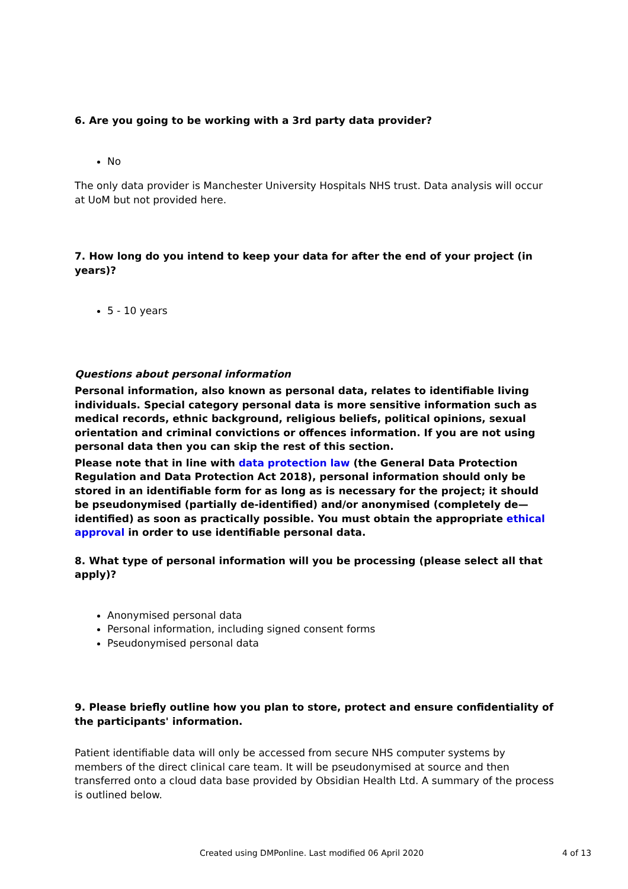6. Are you going to be working with a 3rd party data provider?
No
The only data provider is Manchester University Hospitals NHS trust. Data analysis will occur at UoM but not provided here.
7. How long do you intend to keep your data for after the end of your project (in years)?
5 - 10 years
Questions about personal information
Personal information, also known as personal data, relates to identifiable living individuals. Special category personal data is more sensitive information such as medical records, ethnic background, religious beliefs, political opinions, sexual orientation and criminal convictions or offences information. If you are not using personal data then you can skip the rest of this section.
Please note that in line with data protection law (the General Data Protection Regulation and Data Protection Act 2018), personal information should only be stored in an identifiable form for as long as is necessary for the project; it should be pseudonymised (partially de-identified) and/or anonymised (completely de—identified) as soon as practically possible. You must obtain the appropriate ethical approval in order to use identifiable personal data.
8. What type of personal information will you be processing (please select all that apply)?
Anonymised personal data
Personal information, including signed consent forms
Pseudonymised personal data
9. Please briefly outline how you plan to store, protect and ensure confidentiality of the participants' information.
Patient identifiable data will only be accessed from secure NHS computer systems by members of the direct clinical care team. It will be pseudonymised at source and then transferred onto a cloud data base provided by Obsidian Health Ltd. A summary of the process is outlined below.
Created using DMPonline. Last modified 06 April 2020 4 of 13